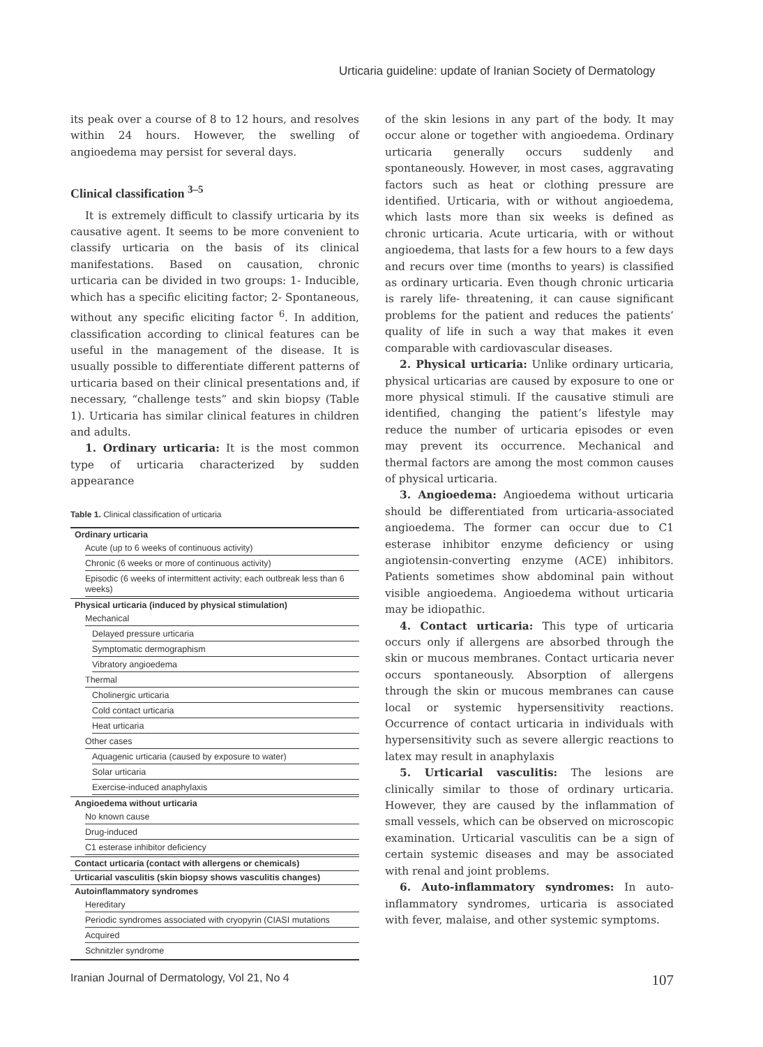Urticaria guideline: update of Iranian Society of Dermatology
its peak over a course of 8 to 12 hours, and resolves within 24 hours. However, the swelling of angioedema may persist for several days.
Clinical classification <sup>3–5</sup>
It is extremely difficult to classify urticaria by its causative agent. It seems to be more convenient to classify urticaria on the basis of its clinical manifestations. Based on causation, chronic urticaria can be divided in two groups: 1- Inducible, which has a specific eliciting factor; 2- Spontaneous, without any specific eliciting factor <sup>6</sup>. In addition, classification according to clinical features can be useful in the management of the disease. It is usually possible to differentiate different patterns of urticaria based on their clinical presentations and, if necessary, “challenge tests” and skin biopsy (Table 1). Urticaria has similar clinical features in children and adults.
1. Ordinary urticaria: It is the most common type of urticaria characterized by sudden appearance
Table 1. Clinical classification of urticaria
| Ordinary urticaria |
| Acute (up to 6 weeks of continuous activity) |
| Chronic (6 weeks or more of continuous activity) |
| Episodic (6 weeks of intermittent activity; each outbreak less than 6 weeks) |
| Physical urticaria (induced by physical stimulation) |
| Mechanical |
| Delayed pressure urticaria |
| Symptomatic dermographism |
| Vibratory angioedema |
| Thermal |
| Cholinergic urticaria |
| Cold contact urticaria |
| Heat urticaria |
| Other cases |
| Aquagenic urticaria (caused by exposure to water) |
| Solar urticaria |
| Exercise-induced anaphylaxis |
| Angioedema without urticaria |
| No known cause |
| Drug-induced |
| C1 esterase inhibitor deficiency |
| Contact urticaria (contact with allergens or chemicals) |
| Urticarial vasculitis (skin biopsy shows vasculitis changes) |
| Autoinflammatory syndromes |
| Hereditary |
| Periodic syndromes associated with cryopyrin (CIASI mutations |
| Acquired |
| Schnitzler syndrome |
of the skin lesions in any part of the body. It may occur alone or together with angioedema. Ordinary urticaria generally occurs suddenly and spontaneously. However, in most cases, aggravating factors such as heat or clothing pressure are identified. Urticaria, with or without angioedema, which lasts more than six weeks is defined as chronic urticaria. Acute urticaria, with or without angioedema, that lasts for a few hours to a few days and recurs over time (months to years) is classified as ordinary urticaria. Even though chronic urticaria is rarely life- threatening, it can cause significant problems for the patient and reduces the patients’ quality of life in such a way that makes it even comparable with cardiovascular diseases.
2. Physical urticaria: Unlike ordinary urticaria, physical urticarias are caused by exposure to one or more physical stimuli. If the causative stimuli are identified, changing the patient’s lifestyle may reduce the number of urticaria episodes or even may prevent its occurrence. Mechanical and thermal factors are among the most common causes of physical urticaria.
3. Angioedema: Angioedema without urticaria should be differentiated from urticaria-associated angioedema. The former can occur due to C1 esterase inhibitor enzyme deficiency or using angiotensin-converting enzyme (ACE) inhibitors. Patients sometimes show abdominal pain without visible angioedema. Angioedema without urticaria may be idiopathic.
4. Contact urticaria: This type of urticaria occurs only if allergens are absorbed through the skin or mucous membranes. Contact urticaria never occurs spontaneously. Absorption of allergens through the skin or mucous membranes can cause local or systemic hypersensitivity reactions. Occurrence of contact urticaria in individuals with hypersensitivity such as severe allergic reactions to latex may result in anaphylaxis
5. Urticarial vasculitis: The lesions are clinically similar to those of ordinary urticaria. However, they are caused by the inflammation of small vessels, which can be observed on microscopic examination. Urticarial vasculitis can be a sign of certain systemic diseases and may be associated with renal and joint problems.
6. Auto-inflammatory syndromes: In auto-inflammatory syndromes, urticaria is associated with fever, malaise, and other systemic symptoms.
Iranian Journal of Dermatology, Vol 21, No 4 107